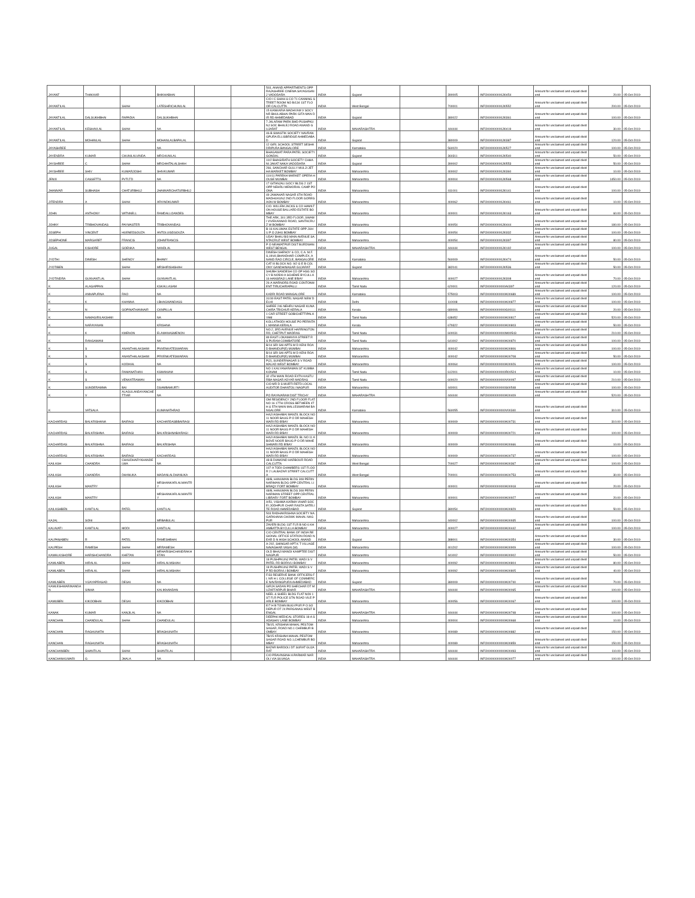| JAYANT | THAKKAR | | BHIKHABHAI | | | 503, ANAND APPARTMENTS OPP RAJASHREE CINEMA SAYAGIGANJ VADODARA | INDIA | Gujarat | | 390005 | INFO000000000JI0454 | Amount for unclaimed and unpaid dividend | 20.00 | 05-Oct-2019 |
| JAYANTILAL | | SHAH | LATESHRICHUNILAL | | | C/O I C SHAH & CO 71 CANNING STREET ROOM NO B/134 1ST FLOOR CALCUTTA | INDIA | West Bengal | | 700001 | INFO000000000JI0552 | Amount for unclaimed and unpaid dividend | 200.00 | 05-Oct-2019 |
| JAYANTILAL | DALSUKHBHAI | RAPADIA | DALSUKHBHAI | | | 15 KANKARIA MADHYAM V SOCY NR BHULABHAI PARK GITA MAN DIR RD AHMEDABAD | INDIA | Gujarat | | 380022 | INFO000000000JI0361 | Amount for unclaimed and unpaid dividend | 100.00 | 05-Oct-2019 |
| JAYANTILAL | KESHAVLAL | SHAH | NA | | | 7 JALARAM PARK BHD PUSHPKUNJ SOC BHALEJ ROAD ANAND GUJARAT | INDIA | MAHARASHTRA | | 444444 | INFO000000000JI0419 | Amount for unclaimed and unpaid dividend | 30.00 | 05-Oct-2019 |
| JAYANTILAL | MOHANLAL | SHAH | MOHANLALBAPALAL | | | 46-B SWASTIK SOCIETY NAVRANGPURA ELLISBRIDGE AHMEDABAD | INDIA | Gujarat | | 380009 | INFO000000000JI0387 | Amount for unclaimed and unpaid dividend | 120.00 | 05-Oct-2019 |
| JAYASHREE | | | NA | | | 12 GIRL SCHOOL STREET SESHADRIPURA BANGALORE | INDIA | Karnataka | | 560020 | INFO000000000JI0527 | Amount for unclaimed and unpaid dividend | 100.00 | 05-Oct-2019 |
| JAYENDRA | KUMAR | CHUNILALVINDA | MRCHUNILAL | | | BHAGAWAT PARA PATEL SOCIETY GONDAL | INDIA | Gujarat | | 360311 | INFO000000000JI0540 | Amount for unclaimed and unpaid dividend | 50.00 | 05-Oct-2019 |
| JAYSHREE | C | SHAH | MRCHHITALALSHAH | | | 10/2 BHAGIRATH SOCIETY CHHANI JAKAT NAKA VADODARA | INDIA | Gujarat | | 390002 | INFO000000000JI0553 | Amount for unclaimed and unpaid dividend | 50.00 | 05-Oct-2019 |
| JAYSHREE | SHIV | KUMARJOSHI | SHIVKUMAR | | | 266, SANCHAR GULLY MULJI JETHA MARKET BOMBAY | INDIA | Maharashtra | | 400002 | INFO000000000JI0360 | Amount for unclaimed and unpaid dividend | 10.00 | 05-Oct-2019 |
| JENIX | CASSETTS | PVTLTD | NA | | | 110/11 PAREKH MARKET OPERA HOUSE MUMBAI | INDIA | Maharashtra | | 400004 | INFO000000000JI0568 | Amount for unclaimed and unpaid dividend | 1450.00 | 05-Oct-2019 |
| JHAMVAR | SUBHASH | CHATURBHUJ | JHAMVARCHATURBHUJ | | | 17 GITANJALI SOCY BLDG 2 1ST OPP NEHRU MEMORIAL CAMP POONA | INDIA | Maharashtra | | 411001 | INFO000000000JI0141 | Amount for unclaimed and unpaid dividend | 100.00 | 05-Oct-2019 |
| JITENDRA | A | SHAH | ARVINDKUMAR | | | 49 JAWAHAR NAGAR 6TH ROAD MADHUKUNJ 2ND FLOOR GOREGAON W BOMBAY | INDIA | Maharashtra | | 400062 | INFO000000000JI0461 | Amount for unclaimed and unpaid dividend | 10.00 | 05-Oct-2019 |
| JOHN | ANTHONY | WITNNELL | RAMDALLOANDES | | | C/O. WILLEM JACKS & CO HAMILTON HOUSE BALLARD ESTATE BOMBAY | INDIA | Maharashtra | | 400001 | INFO000000000JI0163 | Amount for unclaimed and unpaid dividend | 60.00 | 05-Oct-2019 |
| JOHNY | TRIBHOVANDAS | PAYMASTER | TRIBHOVANDAS | | | THE ARK, 301 3RD FLOOR, SWAMI VIVEKANNAD ROAD, SANTACRUZ W BOMBAY | INDIA | Maharashtra | | 400054 | INFO000000000JI0444 | Amount for unclaimed and unpaid dividend | 180.00 | 05-Oct-2019 |
| JOSEPH | VINCENT | HUENEDSOUZA | ANTOLUISDSOUZA | | | B-16 KALUMAK ESTATE OPP JUHU P O JUHU BOMBAY | INDIA | Maharashtra | | 400054 | INFO000000000JI0332 | Amount for unclaimed and unpaid dividend | 100.00 | 05-Oct-2019 |
| JOSEPHONE | MARGARET | FRANCIS | JOHNFRANCIS | | | UDAY BHAU B/3 MAIN AVENUE SANTACRUZ WEST BOMBAY | INDIA | Maharashtra | | 400054 | INFO000000000JI0397 | Amount for unclaimed and unpaid dividend | 80.00 | 05-Oct-2019 |
| JUGAL | KISHORE | GOENKA | NANDLAL | | | P O NEAMATPUR DIST BURDWAN WEST BENGAL | INDIA | MAHARASHTRA | | 444444 | INFO000000000JI0192 | Amount for unclaimed and unpaid dividend | 100.00 | 05-Oct-2019 |
| JYOTHI | DINESH | SHENOY | BHAMY | | | DINESH SHENOY & CO, C.A. M.F.S,19\40,BHANDHAR COMPLEX, ANAND RAO CIRCLE, BANGALORE | INDIA | Karnataka | | 560009 | INFO000000000JI0474 | Amount for unclaimed and unpaid dividend | 50.00 | 05-Oct-2019 |
| JYOTIBEN | | SHAH | MRSHIRISHSHAH | | | CAT III BLOCK NO. 9/2 G E B COLONY GANDHINAGAR GUJARAT | INDIA | Gujarat | | 382041 | INFO000000000JI0536 | Amount for unclaimed and unpaid dividend | 50.00 | 05-Oct-2019 |
| JYOTINDRA | GUNVANTLAL | SHAH | GUNVANTLAL | | | SHUBH SANDESH CO OP HSG SOCY B NO509 A SCHEME BYCULLA 16 HANSRAJI LANE B'BAY | INDIA | Maharashtra | | 400027 | INFO000000000JI0308 | Amount for unclaimed and unpaid dividend | 70.00 | 05-Oct-2019 |
| K | ALAGAPPAN | | KSKALLASAM | | | 26-A WARNORS ROAD CONTONMENT TIRUCHIRAPALLI | INDIA | Tamil Nadu | | 620001 | INFO00000000000A0397 | Amount for unclaimed and unpaid dividend | 120.00 | 05-Oct-2019 |
| K | ANNAPURNA | RAO | NA | | | KADRI ROAD MANGALORE | INDIA | Karnataka | | 575003 | INFO00000000000K00689 | Amount for unclaimed and unpaid dividend | 100.00 | 05-Oct-2019 |
| K | K | KHANNA | LBHAGWANDASS | | | 31/30 EAST PATEL NAGAR NEW DELHI | INDIA | Delhi | | 110008 | INFO00000000000K00877 | Amount for unclaimed and unpaid dividend | 100.00 | 05-Oct-2019 |
| K | N | GOPINATHANNAIR | CKNPILLAI | | | SHREE 246 NEHRU NAGAR KUNACHIRA TRICHUR KERALA | INDIA | Kerala | | 680006 | INFO00000000000G00111 | Amount for unclaimed and unpaid dividend | 20.00 | 05-Oct-2019 |
| K | NAMAGIRILAKSHMI | | NA | | | 1 CAR STREET GOBICHETTIPALAYAM | INDIA | Tamil Nadu | | 638452 | INFO00000000000K00817 | Amount for unclaimed and unpaid dividend | 520.00 | 05-Oct-2019 |
| K | NARAYANAN | | KRISHNA | | | KOLLATHODI HOUSE PO PERINTAL MANNA KERALA | INDIA | Kerala | | 679322 | INFO00000000000K00803 | Amount for unclaimed and unpaid dividend | 50.00 | 05-Oct-2019 |
| K | K | KMENON | ELAMANASMENON | | | NO.2, 3RD AVENUE HARRINGTON RD, CHETPUT MADRAS | INDIA | Tamil Nadu | | 600031 | INFO00000000000M00543 | Amount for unclaimed and unpaid dividend | 210.00 | 05-Oct-2019 |
| K | RANGAMANI | | NA | | | 89 EAST LOKAMANYA STREET R S PURAM COIMBATORE | INDIA | Tamil Nadu | | 641002 | INFO00000000000K00870 | Amount for unclaimed and unpaid dividend | 100.00 | 05-Oct-2019 |
| K | S | ANANTHALAKSHMI | PNVENKATESWARAN | | | B/14 SRI SAI APTS M D KENI ROAD BHANDUP(E) MUMBAI | INDIA | Maharashtra | | 400042 | INFO00000000000K00806 | Amount for unclaimed and unpaid dividend | 100.00 | 05-Oct-2019 |
| K | S | ANANTHALAKSHMI | PRVENKATESWARAN | | | B/14 SRI SAI APTS M D KENI ROAD BHANDUP(E) MUMBAI | INDIA | Maharashtra | | 400042 | INFO00000000000K00708 | Amount for unclaimed and unpaid dividend | 50.00 | 05-Oct-2019 |
| K | S | KODIKAL | NA | | | P(2), SUNDERNAGAR S V ROAD MALAD WEST BOMBAY | INDIA | Maharashtra | | 400064 | INFO00000000000K00926 | Amount for unclaimed and unpaid dividend | 100.00 | 05-Oct-2019 |
| K | S | RAMANATHAN | KSMANIAM | | | NO 1 KALYANARAMAN ST KUMBAKONAM | INDIA | Tamil Nadu | | 612001 | INFO00000000000R00524 | Amount for unclaimed and unpaid dividend | 10.00 | 05-Oct-2019 |
| K | S | VENKATRAMAN | NA | | | 32 4TH MAIN ROAD EXTN KASTURBA NAGAR ADYAR MADRAS | INDIA | Tamil Nadu | | 600020 | INFO00000000000V00097 | Amount for unclaimed and unpaid dividend | 210.00 | 05-Oct-2019 |
| K | SUNDERAMMA | BAI | DSAMBAMURTI | | | C/O MR D S MURTI RETD LOCAL AUDITOR DHANTOLI NAGPUR | INDIA | Maharashtra | | 440001 | INFO00000000000S00548 | Amount for unclaimed and unpaid dividend | 100.00 | 05-Oct-2019 |
| K | V | ALAGULANDAYANCHETTIAR | NA | | | PO RAYAVARAM DIST TRICHY | INDIA | MAHARASHTRA | | 444444 | INFO00000000000K00409 | Amount for unclaimed and unpaid dividend | 520.00 | 05-Oct-2019 |
| K | VATSALA | | KUMANATHRAO | | | OM RESIDENCY 2ND FLOOR FLAT NO 16 17TH CROSS BETWEEN 4TH & 5TH MAIN MALLESWARAM BANGALORE | INDIA | Karnataka | | 560055 | INFO00000000000V00340 | Amount for unclaimed and unpaid dividend | 310.00 | 05-Oct-2019 |
| KACHARDAS | BALKRISHANA | BAIRAGI | KACHARDASBBAIRAGI | | | HAJI AISHABAI MANZIL BLOCK NO 11 NOOR BAUG P O DR MAHESHWARI RD B'BAY | INDIA | Maharashtra | | 400009 | INFO00000000000K00731 | Amount for unclaimed and unpaid dividend | 310.00 | 05-Oct-2019 |
| KACHARDAS | BALKRISHNA | BAIRAGI | BALKRISHNABAIRAGI | | | HAJI AISHABAI MANZIL BLOCK NO 11 NOOR BAUG P O DR MAHESHWARI RD B'BAY | INDIA | Maharashtra | | 400009 | INFO00000000000K00721 | Amount for unclaimed and unpaid dividend | 100.00 | 05-Oct-2019 |
| KACHARDAS | BALKRISHNA | BAIRAGI | BALKRISHNA | | | HAJI AISHABAI MANZIL BL NO 11 ABOVE NOOR BAUG P O DR MAHESHWARI RD B'BAY | INDIA | Maharashtra | | 400009 | INFO00000000000K00666 | Amount for unclaimed and unpaid dividend | 10.00 | 05-Oct-2019 |
| KACHARDAS | BALKRISHNA | BAIRAGI | KACHARDAS | | | HAJI AISHABAI MANZIL BLOCK NO 11 NOOR BAUG P O DR MAHESHWARI RD B'BAY | INDIA | Maharashtra | | 400009 | INFO00000000000K00737 | Amount for unclaimed and unpaid dividend | 100.00 | 05-Oct-2019 |
| KAILASH | CHANDRA | CHAUDHARYKHANDELWA | NA | | | 48-B DIAMOND HARBOUR ROAD CALCUTTA | INDIA | West Bengal | | 700027 | INFO00000000000K00367 | Amount for unclaimed and unpaid dividend | 100.00 | 05-Oct-2019 |
| KAILASH | CHANDRA | DHANUKA | MADANLALDHANUKA | | | 107-A TODI CHAMBERS 1ST FLOOR 2 LALBAZAR STREET CALCUTTA | INDIA | West Bengal | | 700001 | INFO00000000000K00753 | Amount for unclaimed and unpaid dividend | 30.00 | 05-Oct-2019 |
| KAILASH | MANTRY | | MRSHANKARLALMANTRY | | | 48/B, HANUMAN BLDG 308 PERIN NARIMAN BLDG OPP CENTRAL LIBRAQY FORT BOMBAY | INDIA | Maharashtra | | 400001 | INFO00000000000K00918 | Amount for unclaimed and unpaid dividend | 20.00 | 05-Oct-2019 |
| KAILASH | MANTRY | | MRSHANKARLALMANTRY | | | 48/B, HANUMAN BLDG 308 PERIN NARIMAN STREET OPP CENTRAL LIBRARY FORT BOMBAY | INDIA | Maharashtra | | 400001 | INFO00000000000K00927 | Amount for unclaimed and unpaid dividend | 20.00 | 05-Oct-2019 |
| KAILASHBEN | KANTILAL | PATEL | KANTILAL | | | A/51, VISHWA KARMA VIHAR SOCEI JODHPUR CHAR RASTA SATELITE ROAD AHMEDABAD | INDIA | Gujarat | | 380054 | INFO00000000000K00829 | Amount for unclaimed and unpaid dividend | 50.00 | 05-Oct-2019 |
| KAJAL | SONI | | MRBABULAL | | | 503 RADHAKRISHNA SOCIETY NAGARKHANA CHOWK MAHAL NAGPUR | INDIA | Maharashtra | | 440002 | INFO00000000000K00935 | Amount for unclaimed and unpaid dividend | 100.00 | 05-Oct-2019 |
| KALAVATI | KANTILAL | MODI | KANTILAL | | | ZAVERI BLDG 1ST FLR B NO 6 KHAMBATTA BYCULLA BOMBAY | INDIA | Maharashtra | | 400027 | INFO00000000000K00442 | Amount for unclaimed and unpaid dividend | 100.00 | 05-Oct-2019 |
| KALPANABEN | R | PATEL | RAMESHBHAI | | | C/O CENTRAL BANK OF INDIA REGIONAL OFFICE STATION ROAD NEAR D N HIGH SCHOOL ANAND | INDIA | Gujarat | | 388001 | INFO00000000000K00354 | Amount for unclaimed and unpaid dividend | 30.00 | 05-Oct-2019 |
| KALPESH | RAMESH | SHAH | MRRAMESH | | | A-202, SHINGAR APT K T VILLAGE NAVAGHAR VASAI (W) | INDIA | Maharashtra | | 401202 | INFO00000000000K00909 | Amount for unclaimed and unpaid dividend | 100.00 | 05-Oct-2019 |
| KAMALKISHORE | HARISHCHANDRA | KHETAN | MRHARISHCHANDRAKHETAN | | | OLD BHAJI MANDI KAMPTEE DIST NAGPUR | INDIA | Maharashtra | | 441002 | INFO00000000000K00902 | Amount for unclaimed and unpaid dividend | 50.00 | 05-Oct-2019 |
| KAMLABEN | HIRALAL | SHAH | HIRALALMSHAH | | | 18 PUSHPKUNJ PATEL WADI S V PATEL RD BORIVLI BOMBAY | INDIA | Maharashtra | | 400092 | INFO00000000000K00804 | Amount for unclaimed and unpaid dividend | 80.00 | 05-Oct-2019 |
| KAMLABEN | HIRALAL | SHAH | HIRALALMSHAH | | | 18 PUSHPKUNJ PATEL WADI S V P RD BORIVLI BOMBAY | INDIA | Maharashtra | | 400092 | INFO00000000000K00805 | Amount for unclaimed and unpaid dividend | 40.00 | 05-Oct-2019 |
| KAMLABEN | VIJAYAPRASAD | DESAI | NA | | | F/33 RESERVE BANK OFFICERS FL NR H L COLLEGE OF COMMERCE NAVRANGPURA AHMEDABAD | INDIA | Gujarat | | 380009 | INFO00000000000K00740 | Amount for unclaimed and unpaid dividend | 70.00 | 05-Oct-2019 |
| KAMLESHWARINANDAN | SINHA | | KALIKNANDAN | | | GIRJA SADAN PO SHECHAR DT MUZAFFARPUR BIHAR | INDIA | MAHARASHTRA | | 444444 | INFO00000000000K00065 | Amount for unclaimed and unpaid dividend | 100.00 | 05-Oct-2019 |
| KAMUBEN | KIKOOBHAI | DESAI | KIKOOBHAI | | | NEEL & SHEEL BLDG FLAT NO9 1ST FLR POLICE STN ROAD VILE PARLE BOMBAY | INDIA | Maharashtra | | 400056 | INFO00000000000K00067 | Amount for unclaimed and unpaid dividend | 100.00 | 05-Oct-2019 |
| KANAK | KUMAR | KANJILAL | NA | | | E/7 H B TOWN BUGYPUR P O SODEPUR DT 24 PARGANAS WEST BENGAL | INDIA | MAHARASHTRA | | 444444 | INFO00000000000K00748 | Amount for unclaimed and unpaid dividend | 100.00 | 05-Oct-2019 |
| KANCHAN | CHANDULAL | SHAH | CHANDULAL | | | DEEPAK MEDICAL STORES 18-A SADASHIV LANE BOMBAY | INDIA | Maharashtra | | 400004 | INFO00000000000K00668 | Amount for unclaimed and unpaid dividend | 10.00 | 05-Oct-2019 |
| KANCHAN | RAGHUNATH | | BRAGHUNATH | | | 7B/15, KRISHNA MAHAL PESTOM SAGAR, ROAD NO.1 CHEMBUR BOMBAY | INDIA | Maharashtra | | 400089 | INFO00000000000K00882 | Amount for unclaimed and unpaid dividend | 150.00 | 05-Oct-2019 |
| KANCHAN | RAGHUNATH | | BRAGHUNATH | | | 7B/15 KRISHNA MAHAL PESTOM SAGAR ROAD NO.1,CHEMBUR BOMBAY | INDIA | Maharashtra | | 400089 | INFO00000000000K00859 | Amount for unclaimed and unpaid dividend | 150.00 | 05-Oct-2019 |
| KANCHANBEN | SHANTILAL | SHAH | SHANTILAL | | | BAZAR BARDOLI DT SURAT GUJARAT | INDIA | MAHARASHTRA | | 444444 | INFO00000000000K00493 | Amount for unclaimed and unpaid dividend | 110.00 | 05-Oct-2019 |
| KANCHANKUMARI | G | JHALA | NA | | | C/O PRAVINSINH A PARMAR NAROLI VIA SILVAGA. | INDIA | MAHARASHTRA | | 444444 | INFO00000000000K00077 | Amount for unclaimed and unpaid dividend | 100.00 | 05-Oct-2019 |